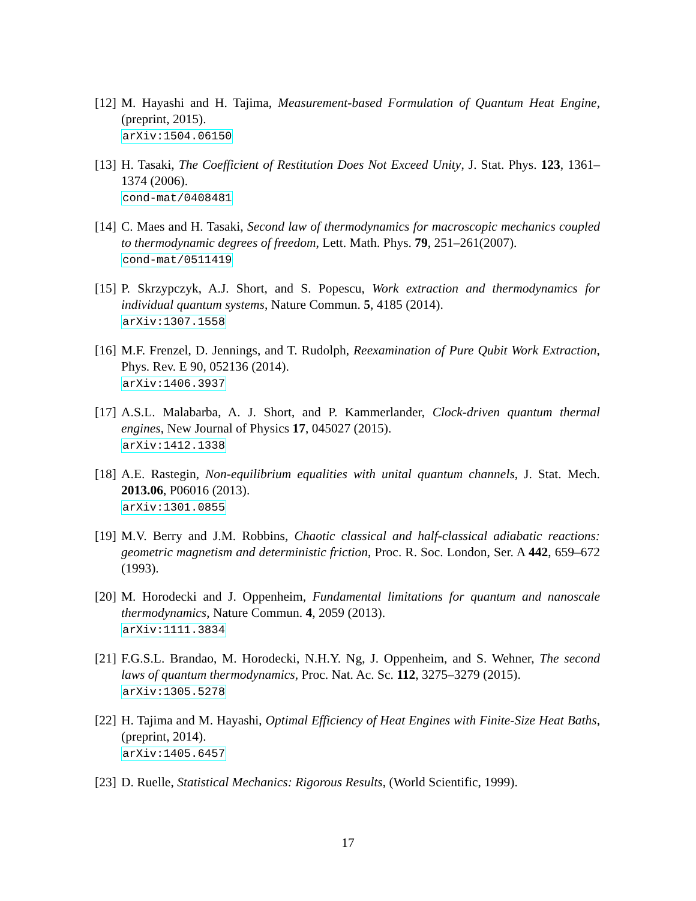[12]
M. Hayashi and H. Tajima, Measurement-based Formulation of Quantum Heat Engine, (preprint, 2015).
arXiv:1504.06150
[13]
H. Tasaki, The Coefficient of Restitution Does Not Exceed Unity, J. Stat. Phys. 123, 1361–1374 (2006).
cond-mat/0408481
[14]
C. Maes and H. Tasaki, Second law of thermodynamics for macroscopic mechanics coupled to thermodynamic degrees of freedom, Lett. Math. Phys. 79, 251–261(2007).
cond-mat/0511419
[15]
P. Skrzypczyk, A.J. Short, and S. Popescu, Work extraction and thermodynamics for individual quantum systems, Nature Commun. 5, 4185 (2014).
arXiv:1307.1558
[16]
M.F. Frenzel, D. Jennings, and T. Rudolph, Reexamination of Pure Qubit Work Extraction, Phys. Rev. E 90, 052136 (2014).
arXiv:1406.3937
[17]
A.S.L. Malabarba, A. J. Short, and P. Kammerlander, Clock-driven quantum thermal engines, New Journal of Physics 17, 045027 (2015).
arXiv:1412.1338
[18]
A.E. Rastegin, Non-equilibrium equalities with unital quantum channels, J. Stat. Mech. 2013.06, P06016 (2013).
arXiv:1301.0855
[19]
M.V. Berry and J.M. Robbins, Chaotic classical and half-classical adiabatic reactions: geometric magnetism and deterministic friction, Proc. R. Soc. London, Ser. A 442, 659–672 (1993).
[20]
M. Horodecki and J. Oppenheim, Fundamental limitations for quantum and nanoscale thermodynamics, Nature Commun. 4, 2059 (2013).
arXiv:1111.3834
[21]
F.G.S.L. Brandao, M. Horodecki, N.H.Y. Ng, J. Oppenheim, and S. Wehner, The second laws of quantum thermodynamics, Proc. Nat. Ac. Sc. 112, 3275–3279 (2015).
arXiv:1305.5278
[22]
H. Tajima and M. Hayashi, Optimal Efficiency of Heat Engines with Finite-Size Heat Baths, (preprint, 2014).
arXiv:1405.6457
[23]
D. Ruelle, Statistical Mechanics: Rigorous Results, (World Scientific, 1999).
17